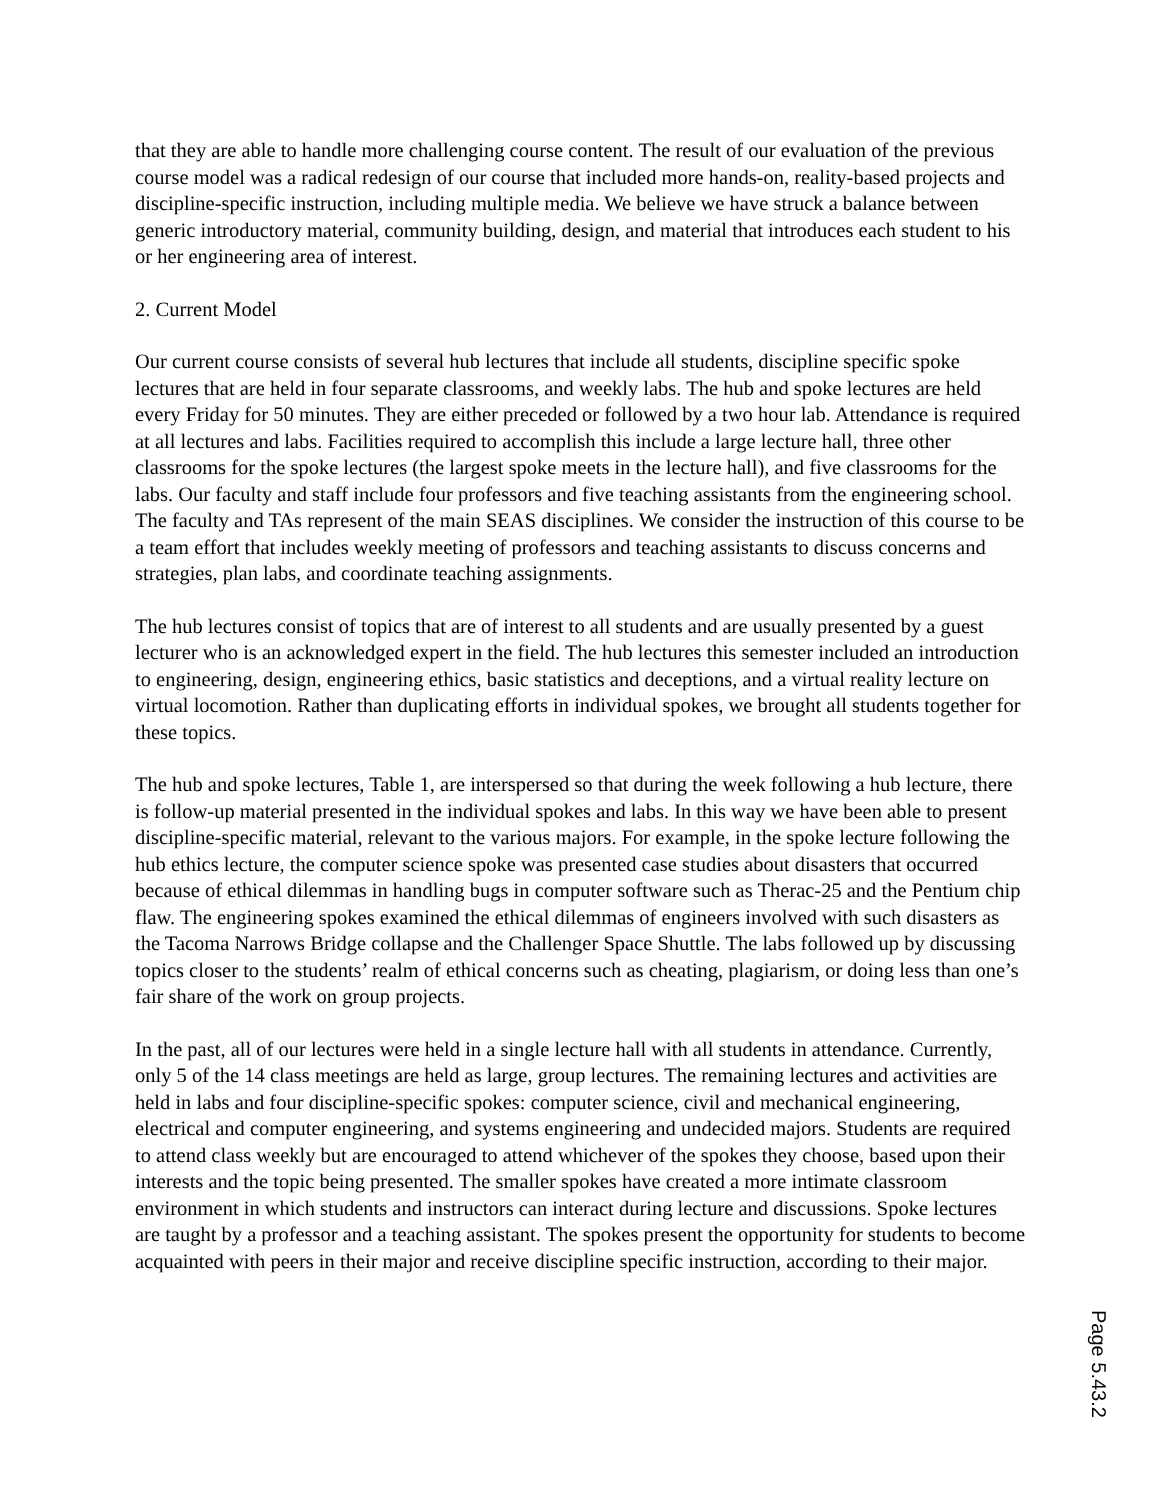that they are able to handle more challenging course content. The result of our evaluation of the previous course model was a radical redesign of our course that included more hands-on, reality-based projects and discipline-specific instruction, including multiple media. We believe we have struck a balance between generic introductory material, community building, design, and material that introduces each student to his or her engineering area of interest.
2. Current Model
Our current course consists of several hub lectures that include all students, discipline specific spoke lectures that are held in four separate classrooms, and weekly labs. The hub and spoke lectures are held every Friday for 50 minutes. They are either preceded or followed by a two hour lab. Attendance is required at all lectures and labs. Facilities required to accomplish this include a large lecture hall, three other classrooms for the spoke lectures (the largest spoke meets in the lecture hall), and five classrooms for the labs. Our faculty and staff include four professors and five teaching assistants from the engineering school. The faculty and TAs represent of the main SEAS disciplines. We consider the instruction of this course to be a team effort that includes weekly meeting of professors and teaching assistants to discuss concerns and strategies, plan labs, and coordinate teaching assignments.
The hub lectures consist of topics that are of interest to all students and are usually presented by a guest lecturer who is an acknowledged expert in the field. The hub lectures this semester included an introduction to engineering, design, engineering ethics, basic statistics and deceptions, and a virtual reality lecture on virtual locomotion. Rather than duplicating efforts in individual spokes, we brought all students together for these topics.
The hub and spoke lectures, Table 1, are interspersed so that during the week following a hub lecture, there is follow-up material presented in the individual spokes and labs. In this way we have been able to present discipline-specific material, relevant to the various majors. For example, in the spoke lecture following the hub ethics lecture, the computer science spoke was presented case studies about disasters that occurred because of ethical dilemmas in handling bugs in computer software such as Therac-25 and the Pentium chip flaw. The engineering spokes examined the ethical dilemmas of engineers involved with such disasters as the Tacoma Narrows Bridge collapse and the Challenger Space Shuttle. The labs followed up by discussing topics closer to the students’ realm of ethical concerns such as cheating, plagiarism, or doing less than one’s fair share of the work on group projects.
In the past, all of our lectures were held in a single lecture hall with all students in attendance. Currently, only 5 of the 14 class meetings are held as large, group lectures. The remaining lectures and activities are held in labs and four discipline-specific spokes: computer science, civil and mechanical engineering, electrical and computer engineering, and systems engineering and undecided majors. Students are required to attend class weekly but are encouraged to attend whichever of the spokes they choose, based upon their interests and the topic being presented. The smaller spokes have created a more intimate classroom environment in which students and instructors can interact during lecture and discussions. Spoke lectures are taught by a professor and a teaching assistant. The spokes present the opportunity for students to become acquainted with peers in their major and receive discipline specific instruction, according to their major.
Page 5.43.2